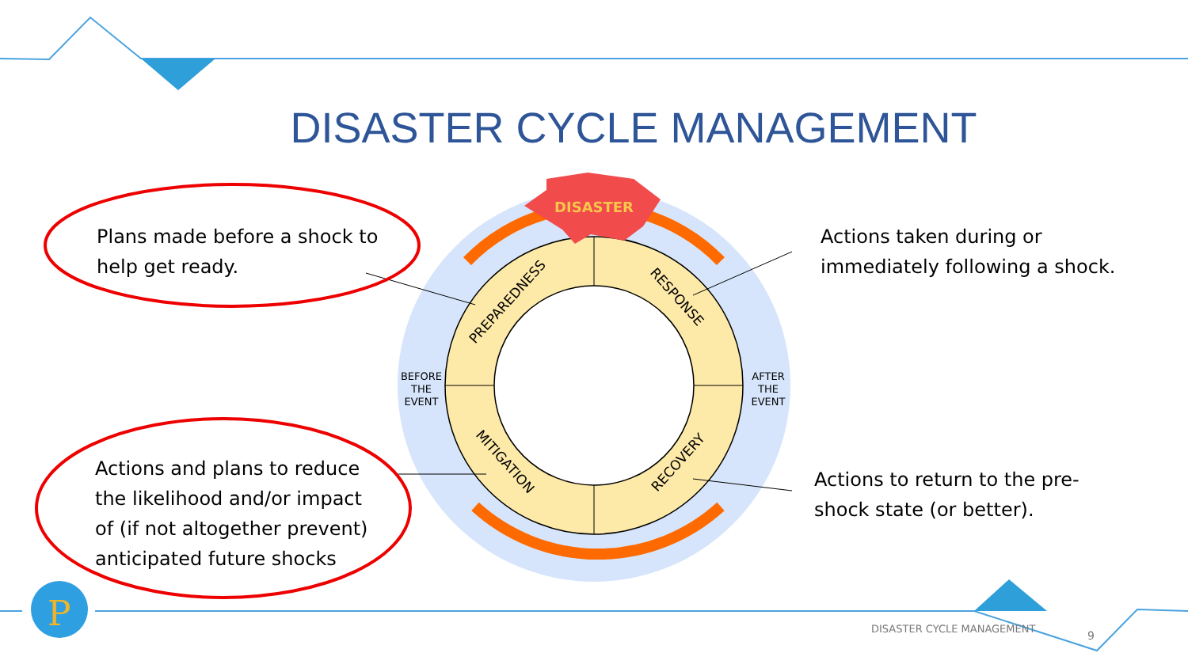P
DISASTER
PREPAREDNESS
RESPONSE
MITIGATION
RECOVERY
BEFORE
THE
EVENT
AFTER
THE
EVENT
DISASTER CYCLE MANAGEMENT
Plans made before a shock to
help get ready.
Actions taken during or
immediately following a shock.
Actions and plans to reduce
the likelihood and/or impact
of (if not altogether prevent)
anticipated future shocks
Actions to return to the pre-
shock state (or better).
DISASTER CYCLE MANAGEMENT
9